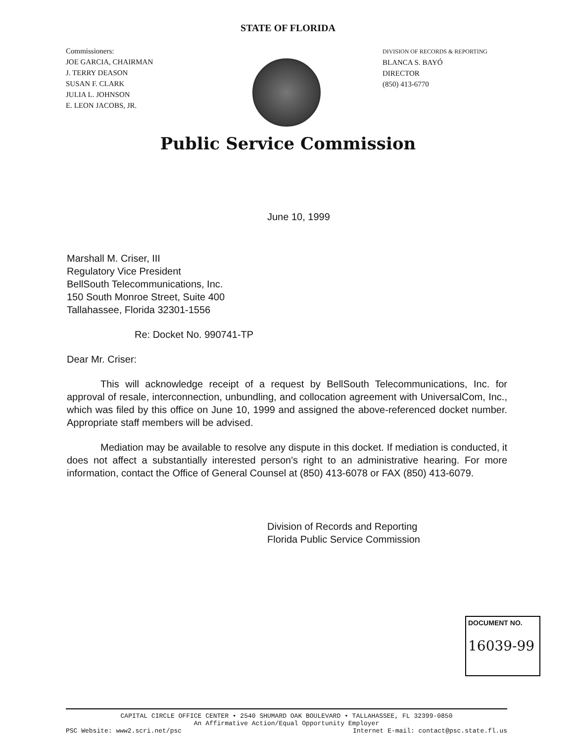STATE OF FLORIDA
Commissioners:
JOE GARCIA, CHAIRMAN
J. TERRY DEASON
SUSAN F. CLARK
JULIA L. JOHNSON
E. LEON JACOBS, JR.
DIVISION OF RECORDS & REPORTING
BLANCA S. BAYÓ
DIRECTOR
(850) 413-6770
Public Service Commission
June 10, 1999
Marshall M. Criser, III
Regulatory Vice President
BellSouth Telecommunications, Inc.
150 South Monroe Street, Suite 400
Tallahassee, Florida 32301-1556
Re: Docket No. 990741-TP
Dear Mr. Criser:
This will acknowledge receipt of a request by BellSouth Telecommunications, Inc. for approval of resale, interconnection, unbundling, and collocation agreement with UniversalCom, Inc., which was filed by this office on June 10, 1999 and assigned the above-referenced docket number. Appropriate staff members will be advised.
Mediation may be available to resolve any dispute in this docket. If mediation is conducted, it does not affect a substantially interested person's right to an administrative hearing. For more information, contact the Office of General Counsel at (850) 413-6078 or FAX (850) 413-6079.
Division of Records and Reporting
Florida Public Service Commission
DOCUMENT NO.
16039-99
CAPITAL CIRCLE OFFICE CENTER • 2540 SHUMARD OAK BOULEVARD • TALLAHASSEE, FL 32399-0850
An Affirmative Action/Equal Opportunity Employer
PSC Website: www2.scri.net/psc Internet E-mail: contact@psc.state.fl.us